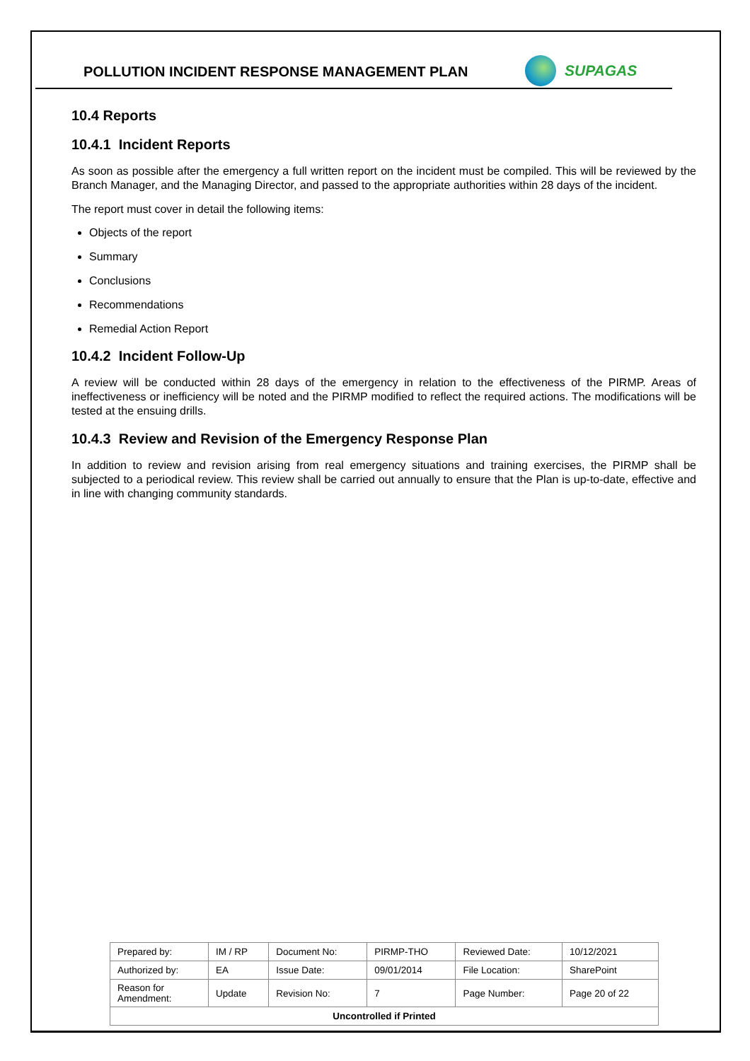POLLUTION INCIDENT RESPONSE MANAGEMENT PLAN
SUPAGAS
10.4 Reports
10.4.1 Incident Reports
As soon as possible after the emergency a full written report on the incident must be compiled. This will be reviewed by the Branch Manager, and the Managing Director, and passed to the appropriate authorities within 28 days of the incident.
The report must cover in detail the following items:
Objects of the report
Summary
Conclusions
Recommendations
Remedial Action Report
10.4.2 Incident Follow-Up
A review will be conducted within 28 days of the emergency in relation to the effectiveness of the PIRMP. Areas of ineffectiveness or inefficiency will be noted and the PIRMP modified to reflect the required actions. The modifications will be tested at the ensuing drills.
10.4.3 Review and Revision of the Emergency Response Plan
In addition to review and revision arising from real emergency situations and training exercises, the PIRMP shall be subjected to a periodical review. This review shall be carried out annually to ensure that the Plan is up-to-date, effective and in line with changing community standards.
| Prepared by: | IM / RP | Document No: | PIRMP-THO | Reviewed Date: | 10/12/2021 |
| Authorized by: | EA | Issue Date: | 09/01/2014 | File Location: | SharePoint |
| Reason for Amendment: | Update | Revision No: | 7 | Page Number: | Page 20 of 22 |
| Uncontrolled if Printed | | | | | |